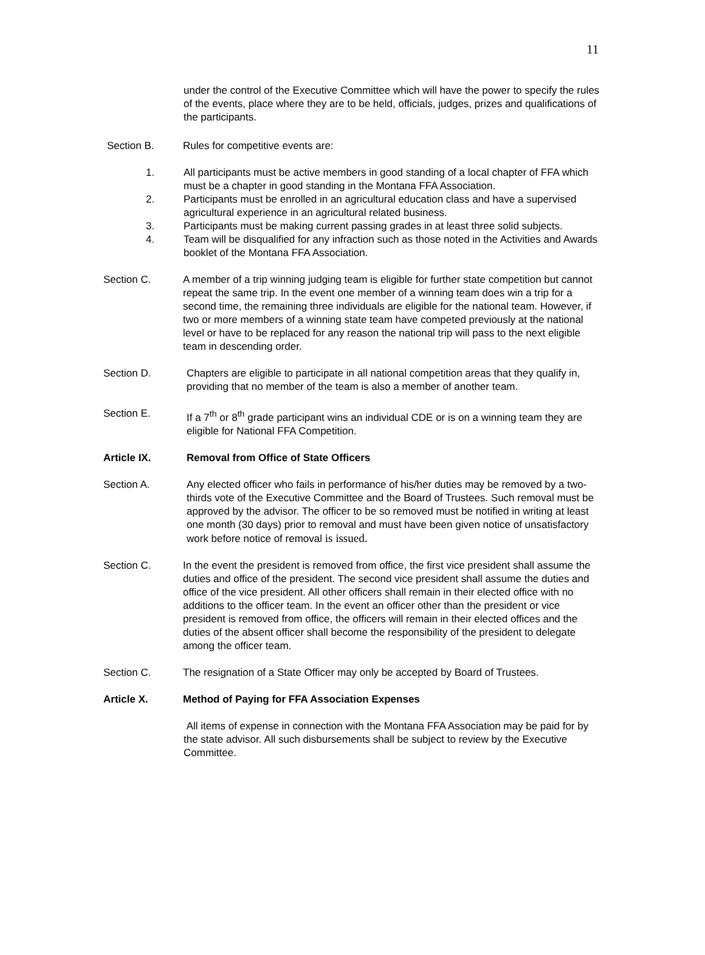11
under the control of the Executive Committee which will have the power to specify the rules of the events, place where they are to be held, officials, judges, prizes and qualifications of the participants.
Section B. Rules for competitive events are:
1. All participants must be active members in good standing of a local chapter of FFA which must be a chapter in good standing in the Montana FFA Association.
2. Participants must be enrolled in an agricultural education class and have a supervised agricultural experience in an agricultural related business.
3. Participants must be making current passing grades in at least three solid subjects.
4. Team will be disqualified for any infraction such as those noted in the Activities and Awards booklet of the Montana FFA Association.
Section C. A member of a trip winning judging team is eligible for further state competition but cannot repeat the same trip. In the event one member of a winning team does win a trip for a second time, the remaining three individuals are eligible for the national team. However, if two or more members of a winning state team have competed previously at the national level or have to be replaced for any reason the national trip will pass to the next eligible team in descending order.
Section D. Chapters are eligible to participate in all national competition areas that they qualify in, providing that no member of the team is also a member of another team.
Section E. If a 7<sup>th</sup> or 8<sup>th</sup> grade participant wins an individual CDE or is on a winning team they are eligible for National FFA Competition.
Article IX. Removal from Office of State Officers
Section A. Any elected officer who fails in performance of his/her duties may be removed by a two-thirds vote of the Executive Committee and the Board of Trustees. Such removal must be approved by the advisor. The officer to be so removed must be notified in writing at least one month (30 days) prior to removal and must have been given notice of unsatisfactory work before notice of removal is issued.
Section C. In the event the president is removed from office, the first vice president shall assume the duties and office of the president. The second vice president shall assume the duties and office of the vice president. All other officers shall remain in their elected office with no additions to the officer team. In the event an officer other than the president or vice president is removed from office, the officers will remain in their elected offices and the duties of the absent officer shall become the responsibility of the president to delegate among the officer team.
Section C. The resignation of a State Officer may only be accepted by Board of Trustees.
Article X. Method of Paying for FFA Association Expenses
All items of expense in connection with the Montana FFA Association may be paid for by the state advisor. All such disbursements shall be subject to review by the Executive Committee.